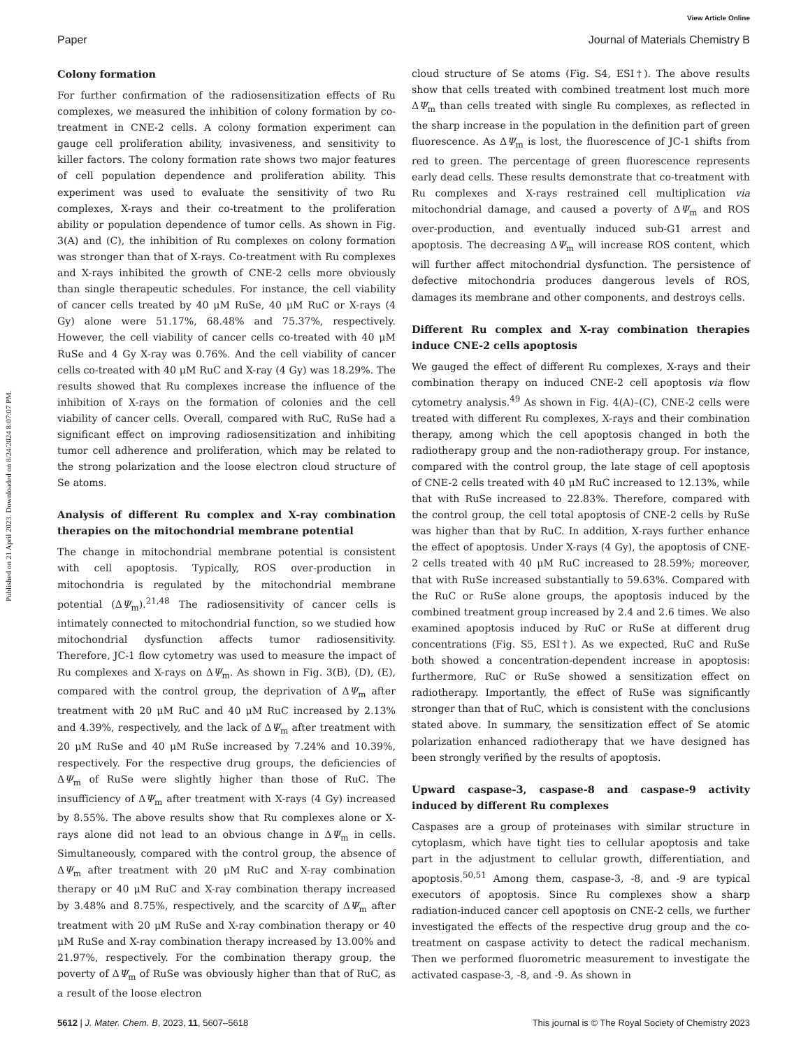View Article Online
Paper Journal of Materials Chemistry B
Published on 21 April 2023. Downloaded on 8/24/2024 8:07:07 PM.
Colony formation
For further confirmation of the radiosensitization effects of Ru complexes, we measured the inhibition of colony formation by co-treatment in CNE-2 cells. A colony formation experiment can gauge cell proliferation ability, invasiveness, and sensitivity to killer factors. The colony formation rate shows two major features of cell population dependence and proliferation ability. This experiment was used to evaluate the sensitivity of two Ru complexes, X-rays and their co-treatment to the proliferation ability or population dependence of tumor cells. As shown in Fig. 3(A) and (C), the inhibition of Ru complexes on colony formation was stronger than that of X-rays. Co-treatment with Ru complexes and X-rays inhibited the growth of CNE-2 cells more obviously than single therapeutic schedules. For instance, the cell viability of cancer cells treated by 40 μM RuSe, 40 μM RuC or X-rays (4 Gy) alone were 51.17%, 68.48% and 75.37%, respectively. However, the cell viability of cancer cells co-treated with 40 μM RuSe and 4 Gy X-ray was 0.76%. And the cell viability of cancer cells co-treated with 40 μM RuC and X-ray (4 Gy) was 18.29%. The results showed that Ru complexes increase the influence of the inhibition of X-rays on the formation of colonies and the cell viability of cancer cells. Overall, compared with RuC, RuSe had a significant effect on improving radiosensitization and inhibiting tumor cell adherence and proliferation, which may be related to the strong polarization and the loose electron cloud structure of Se atoms.
Analysis of different Ru complex and X-ray combination therapies on the mitochondrial membrane potential
The change in mitochondrial membrane potential is consistent with cell apoptosis. Typically, ROS over-production in mitochondria is regulated by the mitochondrial membrane potential (ΔΨ<sub>m</sub>).<sup>21,48</sup> The radiosensitivity of cancer cells is intimately connected to mitochondrial function, so we studied how mitochondrial dysfunction affects tumor radiosensitivity. Therefore, JC-1 flow cytometry was used to measure the impact of Ru complexes and X-rays on ΔΨ<sub>m</sub>. As shown in Fig. 3(B), (D), (E), compared with the control group, the deprivation of ΔΨ<sub>m</sub> after treatment with 20 μM RuC and 40 μM RuC increased by 2.13% and 4.39%, respectively, and the lack of ΔΨ<sub>m</sub> after treatment with 20 μM RuSe and 40 μM RuSe increased by 7.24% and 10.39%, respectively. For the respective drug groups, the deficiencies of ΔΨ<sub>m</sub> of RuSe were slightly higher than those of RuC. The insufficiency of ΔΨ<sub>m</sub> after treatment with X-rays (4 Gy) increased by 8.55%. The above results show that Ru complexes alone or X-rays alone did not lead to an obvious change in ΔΨ<sub>m</sub> in cells. Simultaneously, compared with the control group, the absence of ΔΨ<sub>m</sub> after treatment with 20 μM RuC and X-ray combination therapy or 40 μM RuC and X-ray combination therapy increased by 3.48% and 8.75%, respectively, and the scarcity of ΔΨ<sub>m</sub> after treatment with 20 μM RuSe and X-ray combination therapy or 40 μM RuSe and X-ray combination therapy increased by 13.00% and 21.97%, respectively. For the combination therapy group, the poverty of ΔΨ<sub>m</sub> of RuSe was obviously higher than that of RuC, as a result of the loose electron
cloud structure of Se atoms (Fig. S4, ESI†). The above results show that cells treated with combined treatment lost much more ΔΨ<sub>m</sub> than cells treated with single Ru complexes, as reflected in the sharp increase in the population in the definition part of green fluorescence. As ΔΨ<sub>m</sub> is lost, the fluorescence of JC-1 shifts from red to green. The percentage of green fluorescence represents early dead cells. These results demonstrate that co-treatment with Ru complexes and X-rays restrained cell multiplication via mitochondrial damage, and caused a poverty of ΔΨ<sub>m</sub> and ROS over-production, and eventually induced sub-G1 arrest and apoptosis. The decreasing ΔΨ<sub>m</sub> will increase ROS content, which will further affect mitochondrial dysfunction. The persistence of defective mitochondria produces dangerous levels of ROS, damages its membrane and other components, and destroys cells.
Different Ru complex and X-ray combination therapies induce CNE-2 cells apoptosis
We gauged the effect of different Ru complexes, X-rays and their combination therapy on induced CNE-2 cell apoptosis via flow cytometry analysis.<sup>49</sup> As shown in Fig. 4(A)–(C), CNE-2 cells were treated with different Ru complexes, X-rays and their combination therapy, among which the cell apoptosis changed in both the radiotherapy group and the non-radiotherapy group. For instance, compared with the control group, the late stage of cell apoptosis of CNE-2 cells treated with 40 μM RuC increased to 12.13%, while that with RuSe increased to 22.83%. Therefore, compared with the control group, the cell total apoptosis of CNE-2 cells by RuSe was higher than that by RuC. In addition, X-rays further enhance the effect of apoptosis. Under X-rays (4 Gy), the apoptosis of CNE-2 cells treated with 40 μM RuC increased to 28.59%; moreover, that with RuSe increased substantially to 59.63%. Compared with the RuC or RuSe alone groups, the apoptosis induced by the combined treatment group increased by 2.4 and 2.6 times. We also examined apoptosis induced by RuC or RuSe at different drug concentrations (Fig. S5, ESI†). As we expected, RuC and RuSe both showed a concentration-dependent increase in apoptosis: furthermore, RuC or RuSe showed a sensitization effect on radiotherapy. Importantly, the effect of RuSe was significantly stronger than that of RuC, which is consistent with the conclusions stated above. In summary, the sensitization effect of Se atomic polarization enhanced radiotherapy that we have designed has been strongly verified by the results of apoptosis.
Upward caspase-3, caspase-8 and caspase-9 activity induced by different Ru complexes
Caspases are a group of proteinases with similar structure in cytoplasm, which have tight ties to cellular apoptosis and take part in the adjustment to cellular growth, differentiation, and apoptosis.<sup>50,51</sup> Among them, caspase-3, -8, and -9 are typical executors of apoptosis. Since Ru complexes show a sharp radiation-induced cancer cell apoptosis on CNE-2 cells, we further investigated the effects of the respective drug group and the co-treatment on caspase activity to detect the radical mechanism. Then we performed fluorometric measurement to investigate the activated caspase-3, -8, and -9. As shown in
5612 | J. Mater. Chem. B, 2023, 11, 5607–5618 This journal is © The Royal Society of Chemistry 2023